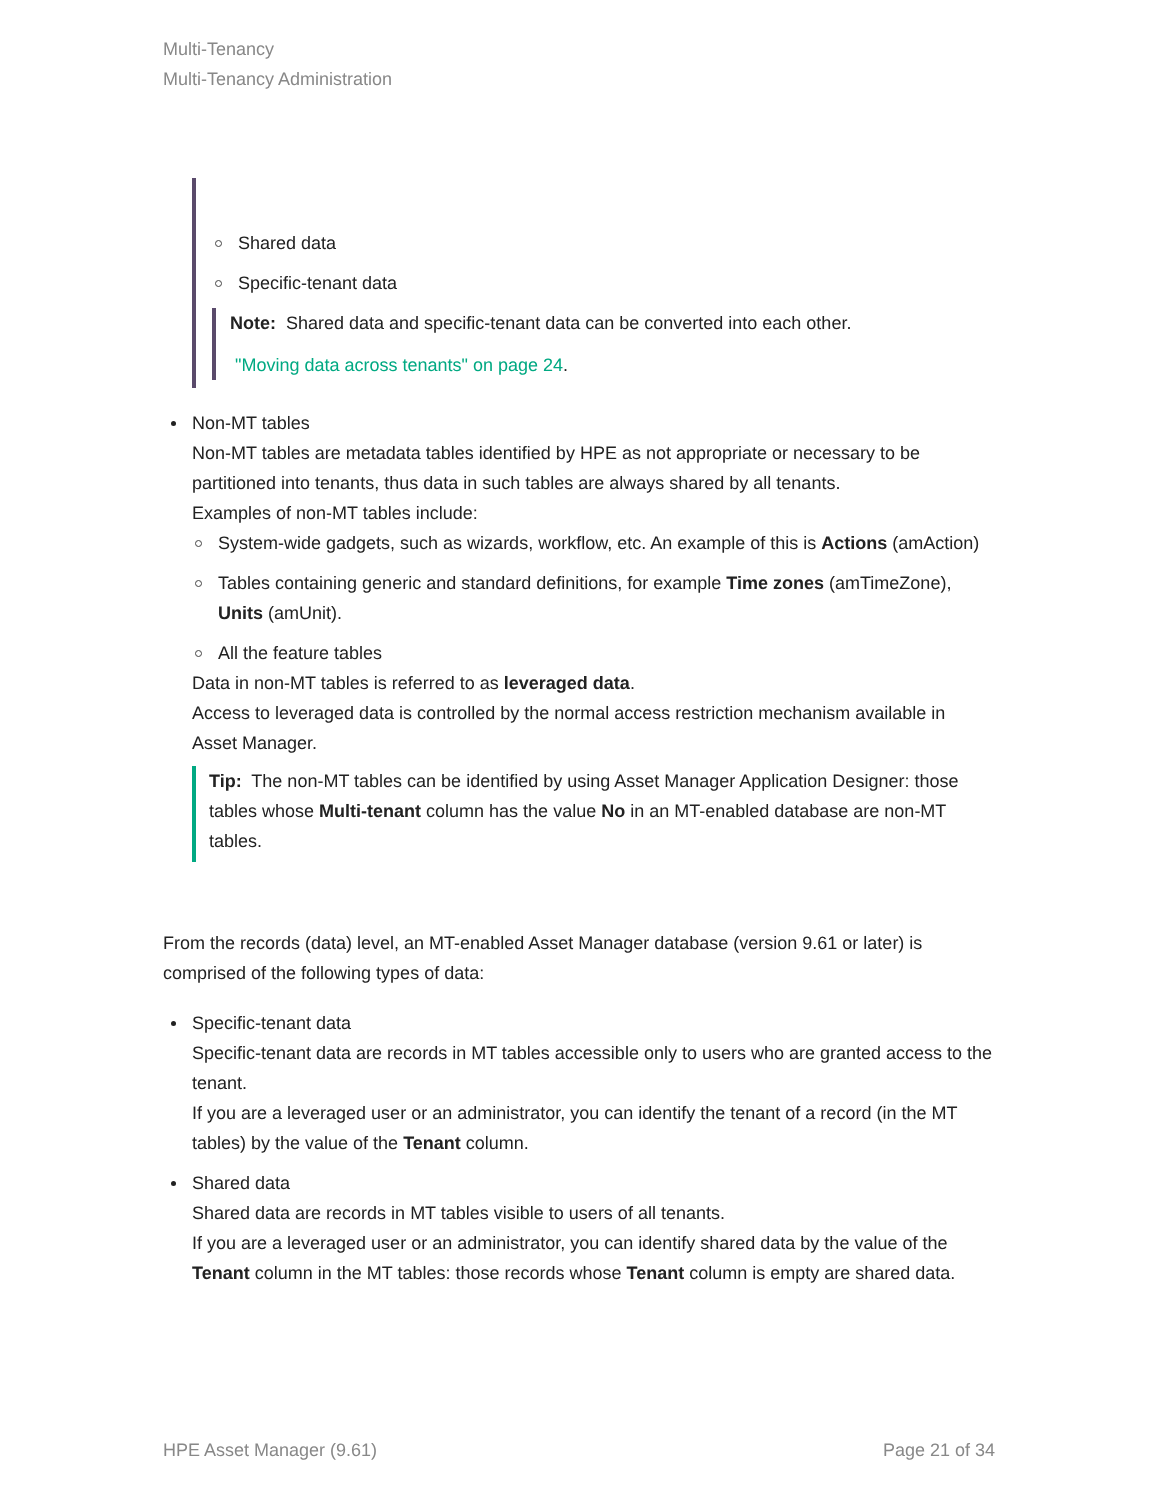Multi-Tenancy
Multi-Tenancy Administration
Shared data
Specific-tenant data
Note: Shared data and specific-tenant data can be converted into each other.
"Moving data across tenants" on page 24.
Non-MT tables
Non-MT tables are metadata tables identified by HPE as not appropriate or necessary to be partitioned into tenants, thus data in such tables are always shared by all tenants.
Examples of non-MT tables include:
System-wide gadgets, such as wizards, workflow, etc. An example of this is Actions (amAction)
Tables containing generic and standard definitions, for example Time zones (amTimeZone), Units (amUnit).
All the feature tables
Data in non-MT tables is referred to as leveraged data.
Access to leveraged data is controlled by the normal access restriction mechanism available in Asset Manager.
Tip: The non-MT tables can be identified by using Asset Manager Application Designer: those tables whose Multi-tenant column has the value No in an MT-enabled database are non-MT tables.
From the records (data) level, an MT-enabled Asset Manager database (version 9.61 or later) is comprised of the following types of data:
Specific-tenant data
Specific-tenant data are records in MT tables accessible only to users who are granted access to the tenant.
If you are a leveraged user or an administrator, you can identify the tenant of a record (in the MT tables) by the value of the Tenant column.
Shared data
Shared data are records in MT tables visible to users of all tenants.
If you are a leveraged user or an administrator, you can identify shared data by the value of the Tenant column in the MT tables: those records whose Tenant column is empty are shared data.
HPE Asset Manager (9.61) Page 21 of 34